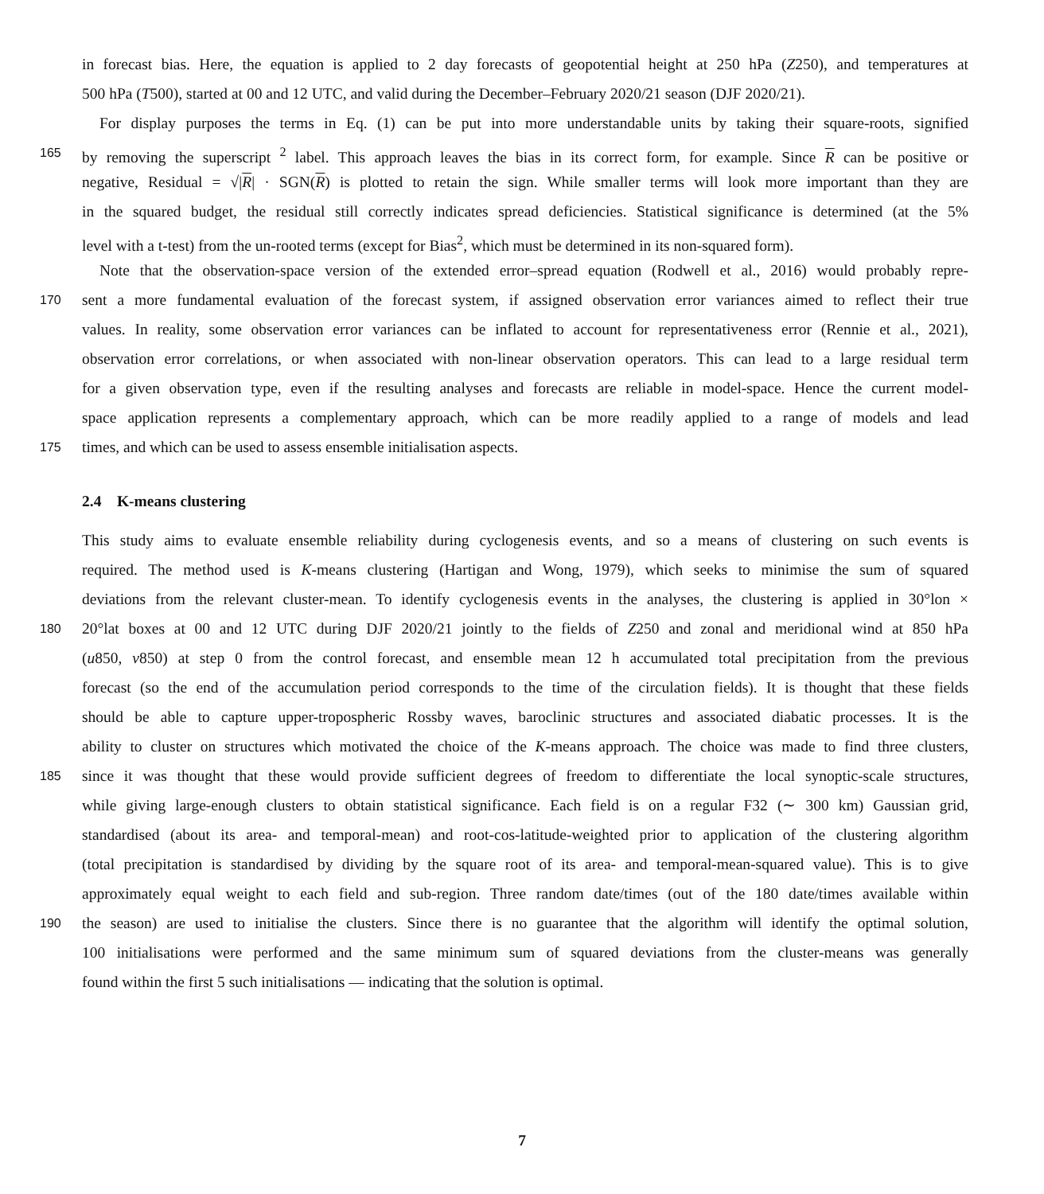in forecast bias. Here, the equation is applied to 2 day forecasts of geopotential height at 250 hPa (Z250), and temperatures at
500 hPa (T500), started at 00 and 12 UTC, and valid during the December–February 2020/21 season (DJF 2020/21).
For display purposes the terms in Eq. (1) can be put into more understandable units by taking their square-roots, signified
165 by removing the superscript <sup>2</sup> label. This approach leaves the bias in its correct form, for example. Since R can be positive or
negative, Residual = √|R| · SGN(R) is plotted to retain the sign. While smaller terms will look more important than they are
in the squared budget, the residual still correctly indicates spread deficiencies. Statistical significance is determined (at the 5%
level with a t-test) from the un-rooted terms (except for Bias<sup>2</sup>, which must be determined in its non-squared form).
Note that the observation-space version of the extended error–spread equation (Rodwell et al., 2016) would probably repre-
170 sent a more fundamental evaluation of the forecast system, if assigned observation error variances aimed to reflect their true
values. In reality, some observation error variances can be inflated to account for representativeness error (Rennie et al., 2021),
observation error correlations, or when associated with non-linear observation operators. This can lead to a large residual term
for a given observation type, even if the resulting analyses and forecasts are reliable in model-space. Hence the current model-
space application represents a complementary approach, which can be more readily applied to a range of models and lead
175 times, and which can be used to assess ensemble initialisation aspects.
2.4 K-means clustering
This study aims to evaluate ensemble reliability during cyclogenesis events, and so a means of clustering on such events is
required. The method used is K-means clustering (Hartigan and Wong, 1979), which seeks to minimise the sum of squared
deviations from the relevant cluster-mean. To identify cyclogenesis events in the analyses, the clustering is applied in 30°lon ×
180 20°lat boxes at 00 and 12 UTC during DJF 2020/21 jointly to the fields of Z250 and zonal and meridional wind at 850 hPa
(u850, v850) at step 0 from the control forecast, and ensemble mean 12 h accumulated total precipitation from the previous
forecast (so the end of the accumulation period corresponds to the time of the circulation fields). It is thought that these fields
should be able to capture upper-tropospheric Rossby waves, baroclinic structures and associated diabatic processes. It is the
ability to cluster on structures which motivated the choice of the K-means approach. The choice was made to find three clusters,
185 since it was thought that these would provide sufficient degrees of freedom to differentiate the local synoptic-scale structures,
while giving large-enough clusters to obtain statistical significance. Each field is on a regular F32 (∼ 300 km) Gaussian grid,
standardised (about its area- and temporal-mean) and root-cos-latitude-weighted prior to application of the clustering algorithm
(total precipitation is standardised by dividing by the square root of its area- and temporal-mean-squared value). This is to give
approximately equal weight to each field and sub-region. Three random date/times (out of the 180 date/times available within
190 the season) are used to initialise the clusters. Since there is no guarantee that the algorithm will identify the optimal solution,
100 initialisations were performed and the same minimum sum of squared deviations from the cluster-means was generally
found within the first 5 such initialisations — indicating that the solution is optimal.
7